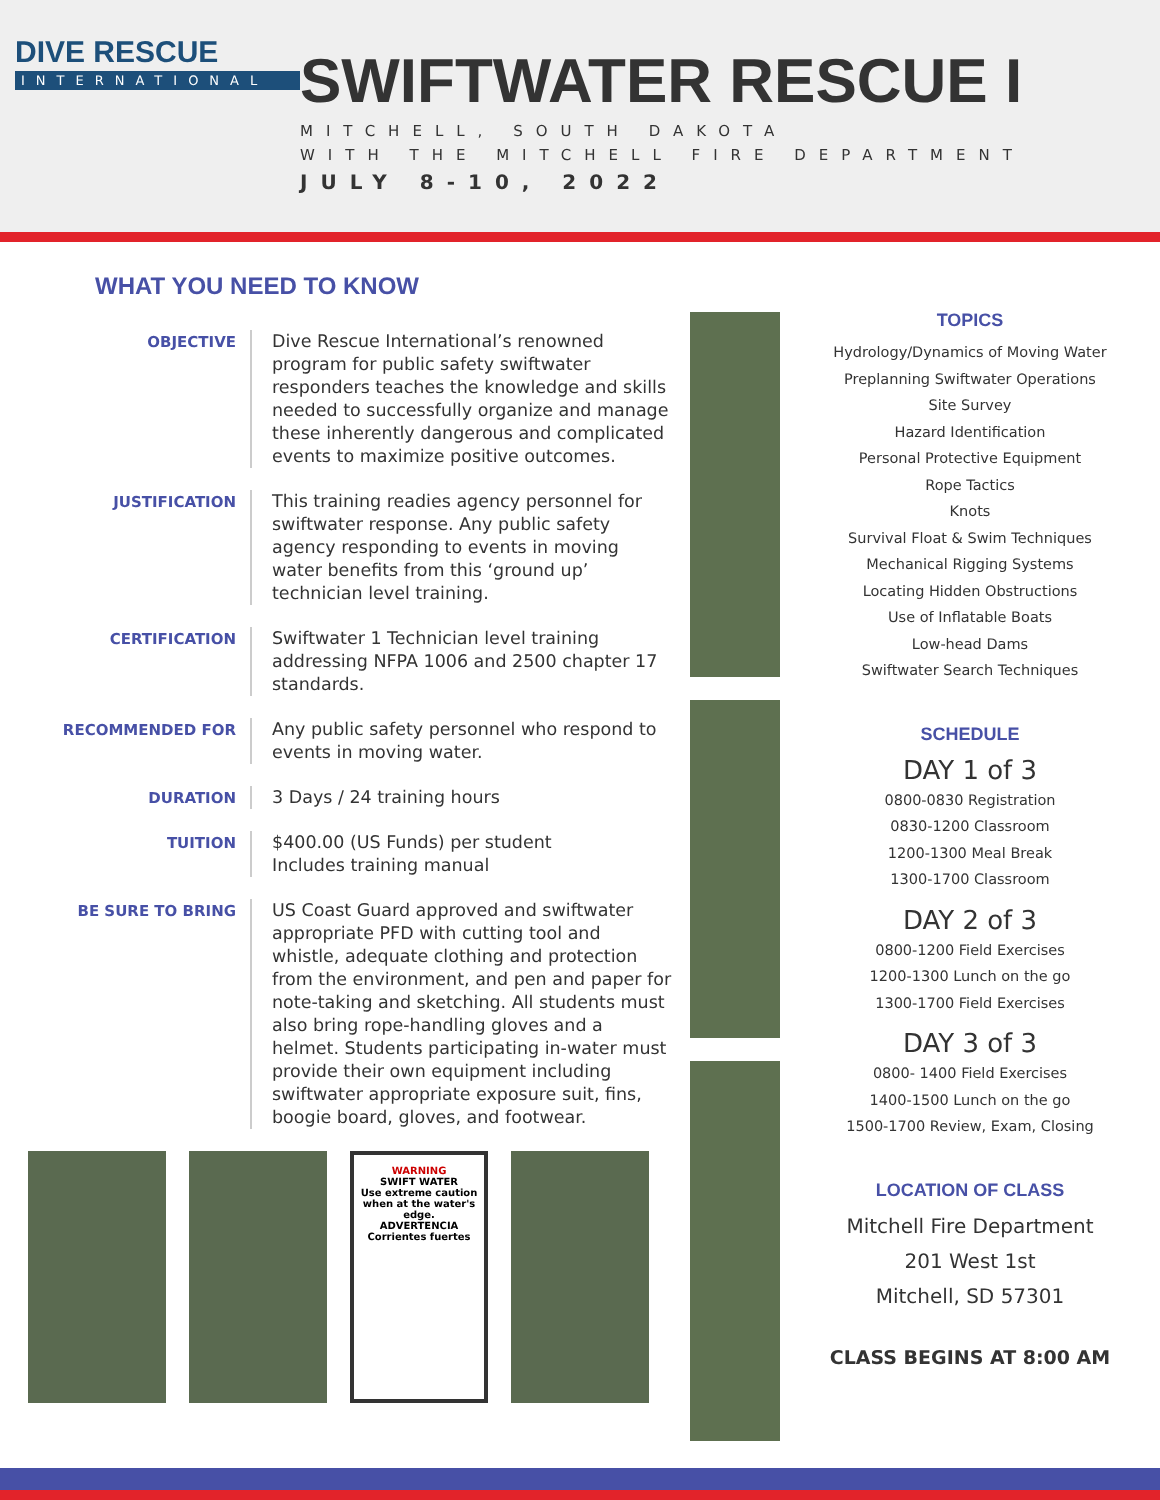DIVE RESCUE
INTERNATIONAL
SWIFTWATER RESCUE I
MITCHELL, SOUTH DAKOTA
WITH THE MITCHELL FIRE DEPARTMENT
JULY 8-10, 2022
WHAT YOU NEED TO KNOW
OBJECTIVE
Dive Rescue International’s renowned program for public safety swiftwater responders teaches the knowledge and skills needed to successfully organize and manage these inherently dangerous and complicated events to maximize positive outcomes.
JUSTIFICATION
This training readies agency personnel for swiftwater response. Any public safety agency responding to events in moving water benefits from this ‘ground up’ technician level training.
CERTIFICATION
Swiftwater 1 Technician level training addressing NFPA 1006 and 2500 chapter 17 standards.
RECOMMENDED FOR
Any public safety personnel who respond to events in moving water.
DURATION
3 Days / 24 training hours
TUITION
$400.00 (US Funds) per student
Includes training manual
BE SURE TO BRING
US Coast Guard approved and swiftwater appropriate PFD with cutting tool and whistle, adequate clothing and protection from the environment, and pen and paper for note-taking and sketching. All students must also bring rope-handling gloves and a helmet. Students participating in-water must provide their own equipment including swiftwater appropriate exposure suit, fins, boogie board, gloves, and footwear.
WARNING
SWIFT WATER
Use extreme caution when at the water's edge.
ADVERTENCIA
Corrientes fuertes
TOPICS
Hydrology/Dynamics of Moving Water
Preplanning Swiftwater Operations
Site Survey
Hazard Identification
Personal Protective Equipment
Rope Tactics
Knots
Survival Float & Swim Techniques
Mechanical Rigging Systems
Locating Hidden Obstructions
Use of Inflatable Boats
Low-head Dams
Swiftwater Search Techniques
SCHEDULE
DAY 1 of 3
0800-0830 Registration
0830-1200 Classroom
1200-1300 Meal Break
1300-1700 Classroom
DAY 2 of 3
0800-1200 Field Exercises
1200-1300 Lunch on the go
1300-1700 Field Exercises
DAY 3 of 3
0800- 1400 Field Exercises
1400-1500 Lunch on the go
1500-1700 Review, Exam, Closing
LOCATION OF CLASS
Mitchell Fire Department
201 West 1st
Mitchell, SD 57301
CLASS BEGINS AT 8:00 AM